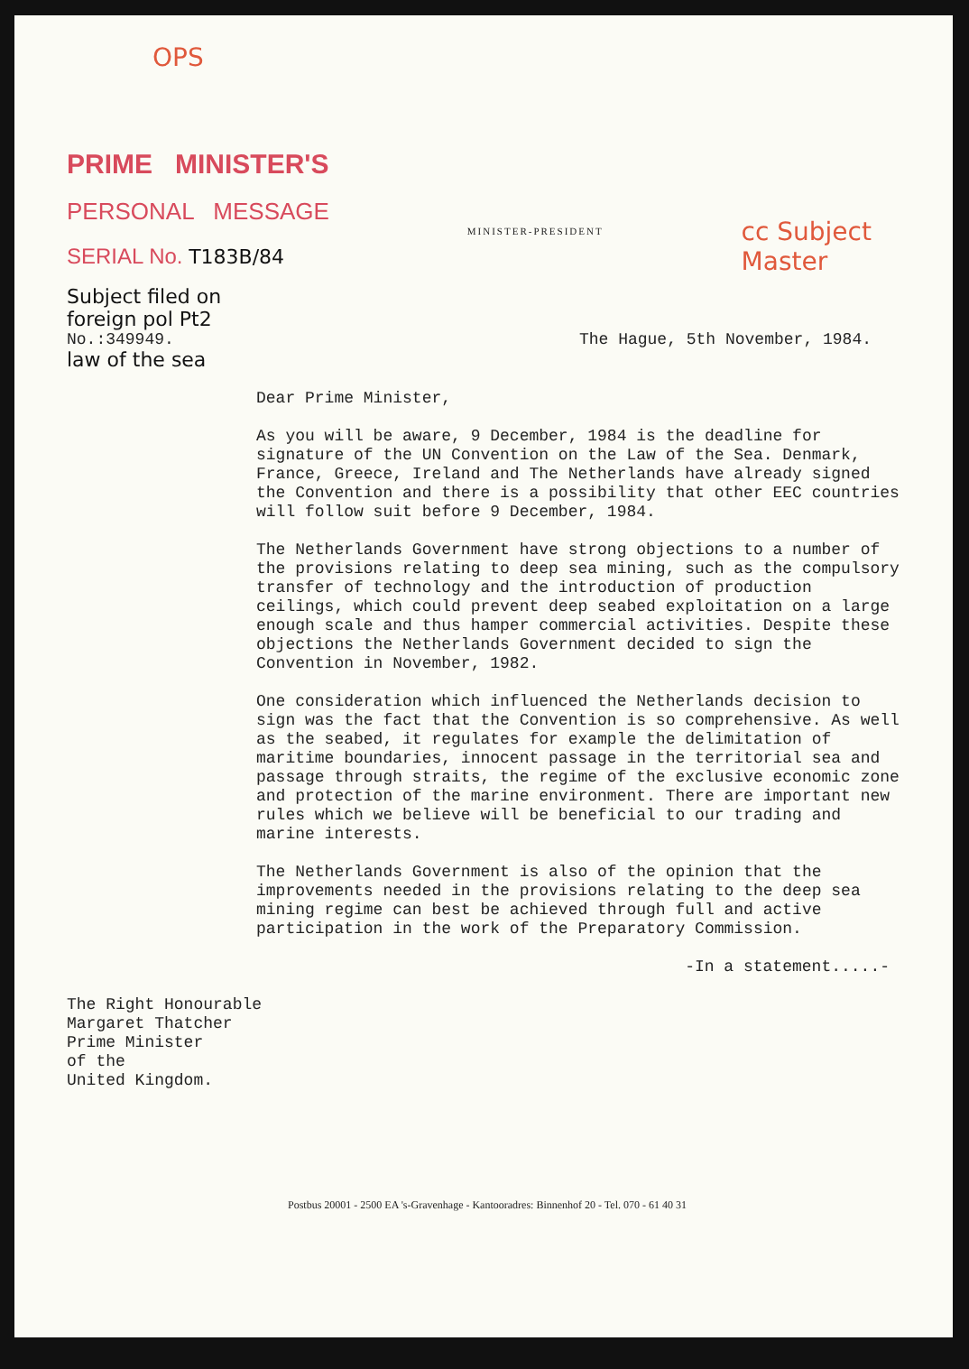OPS
PRIME MINISTER'S
PERSONAL MESSAGE
SERIAL No. T183B/84
MINISTER-PRESIDENT
cc Subject
Master
Subject filed on
foreign pol Pt2
No.:349949. The Hague, 5th November, 1984.
law of the sea
Dear Prime Minister,
As you will be aware, 9 December, 1984 is the deadline for signature of the UN Convention on the Law of the Sea. Denmark, France, Greece, Ireland and The Netherlands have already signed the Convention and there is a possibility that other EEC countries will follow suit before 9 December, 1984.
The Netherlands Government have strong objections to a number of the provisions relating to deep sea mining, such as the compulsory transfer of technology and the introduction of production ceilings, which could prevent deep seabed exploitation on a large enough scale and thus hamper commercial activities. Despite these objections the Netherlands Government decided to sign the Convention in November, 1982.
One consideration which influenced the Netherlands decision to sign was the fact that the Convention is so comprehensive. As well as the seabed, it regulates for example the delimitation of maritime boundaries, innocent passage in the territorial sea and passage through straits, the regime of the exclusive economic zone and protection of the marine environment. There are important new rules which we believe will be beneficial to our trading and marine interests.
The Netherlands Government is also of the opinion that the improvements needed in the provisions relating to the deep sea mining regime can best be achieved through full and active participation in the work of the Preparatory Commission.
-In a statement.....-
The Right Honourable
Margaret Thatcher
Prime Minister
of the
United Kingdom.
Postbus 20001 - 2500 EA 's-Gravenhage - Kantooradres: Binnenhof 20 - Tel. 070 - 61 40 31